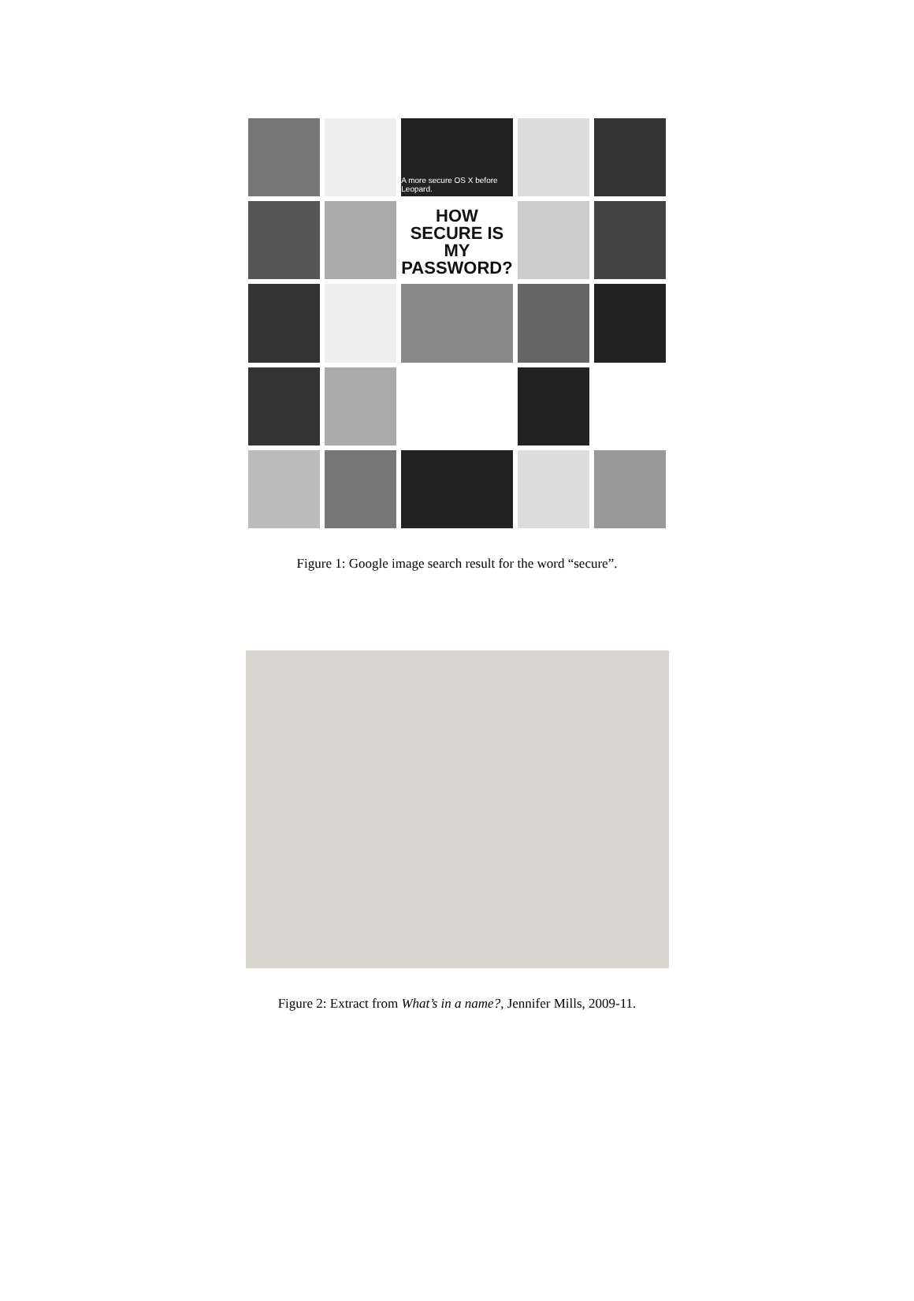A more secure OS X before Leopard.
HOW SECURE IS MY PASSWORD?
Figure 1: Google image search result for the word “secure”.
Figure 2: Extract from What’s in a name?, Jennifer Mills, 2009-11.